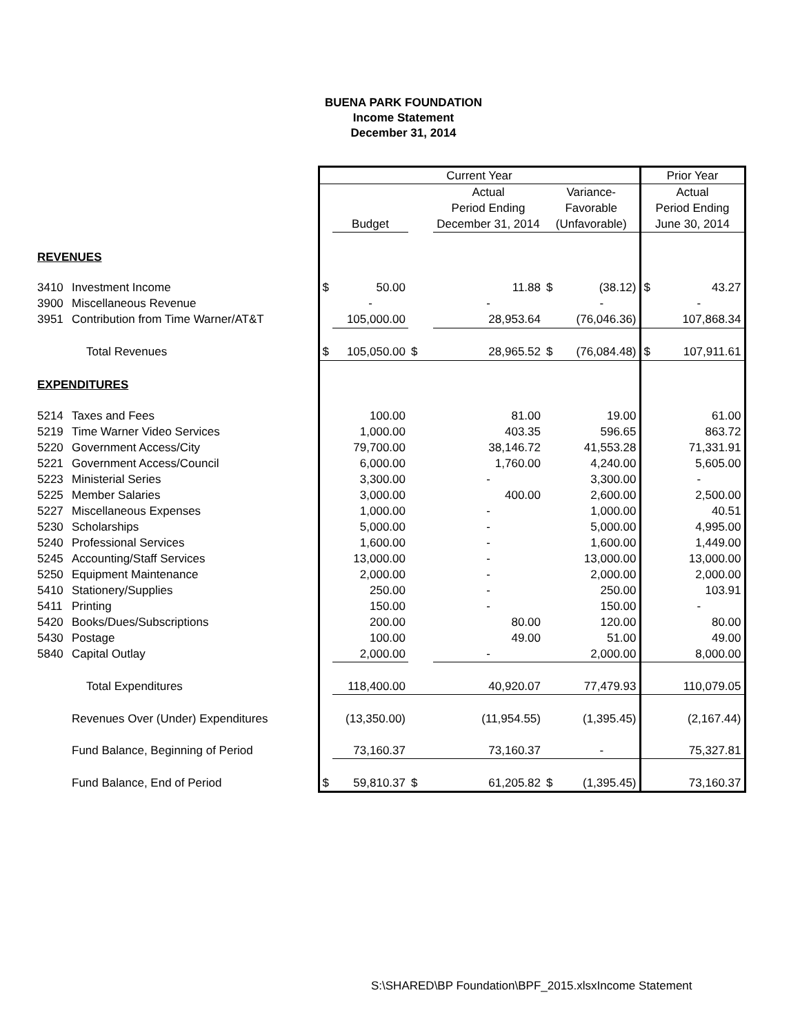BUENA PARK FOUNDATION
Income Statement
December 31, 2014
| | | Current Year | | | | | | Prior Year | |
| | | | | | Actual | Variance- | | Actual | |
| | | | | | Period Ending | Favorable | | Period Ending | |
| | | | Budget | | December 31, 2014 | (Unfavorable) | | June 30, 2014 | |
| REVENUES | | | | | | | | | |
| 3410 | Investment Income | $ | 50.00 | | 11.88 | $ | (38.12) | $ | 43.27 |
| 3900 | Miscellaneous Revenue | | - | | - | | - | | - |
| 3951 | Contribution from Time Warner/AT&T | | 105,000.00 | | 28,953.64 | | (76,046.36) | | 107,868.34 |
| | Total Revenues | $ | 105,050.00 | $ | 28,965.52 | $ | (76,084.48) | $ | 107,911.61 |
| EXPENDITURES | | | | | | | | | |
| 5214 | Taxes and Fees | | 100.00 | | 81.00 | | 19.00 | | 61.00 |
| 5219 | Time Warner Video Services | | 1,000.00 | | 403.35 | | 596.65 | | 863.72 |
| 5220 | Government Access/City | | 79,700.00 | | 38,146.72 | | 41,553.28 | | 71,331.91 |
| 5221 | Government Access/Council | | 6,000.00 | | 1,760.00 | | 4,240.00 | | 5,605.00 |
| 5223 | Ministerial Series | | 3,300.00 | | - | | 3,300.00 | | - |
| 5225 | Member Salaries | | 3,000.00 | | 400.00 | | 2,600.00 | | 2,500.00 |
| 5227 | Miscellaneous Expenses | | 1,000.00 | | - | | 1,000.00 | | 40.51 |
| 5230 | Scholarships | | 5,000.00 | | - | | 5,000.00 | | 4,995.00 |
| 5240 | Professional Services | | 1,600.00 | | - | | 1,600.00 | | 1,449.00 |
| 5245 | Accounting/Staff Services | | 13,000.00 | | - | | 13,000.00 | | 13,000.00 |
| 5250 | Equipment Maintenance | | 2,000.00 | | - | | 2,000.00 | | 2,000.00 |
| 5410 | Stationery/Supplies | | 250.00 | | - | | 250.00 | | 103.91 |
| 5411 | Printing | | 150.00 | | - | | 150.00 | | - |
| 5420 | Books/Dues/Subscriptions | | 200.00 | | 80.00 | | 120.00 | | 80.00 |
| 5430 | Postage | | 100.00 | | 49.00 | | 51.00 | | 49.00 |
| 5840 | Capital Outlay | | 2,000.00 | | - | | 2,000.00 | | 8,000.00 |
| | Total Expenditures | | 118,400.00 | | 40,920.07 | | 77,479.93 | | 110,079.05 |
| | Revenues Over (Under) Expenditures | | (13,350.00) | | (11,954.55) | | (1,395.45) | | (2,167.44) |
| | Fund Balance, Beginning of Period | | 73,160.37 | | 73,160.37 | | - | | 75,327.81 |
| | Fund Balance, End of Period | $ | 59,810.37 | $ | 61,205.82 | $ | (1,395.45) | | 73,160.37 |
S:\SHARED\BP Foundation\BPF_2015.xlsxIncome Statement